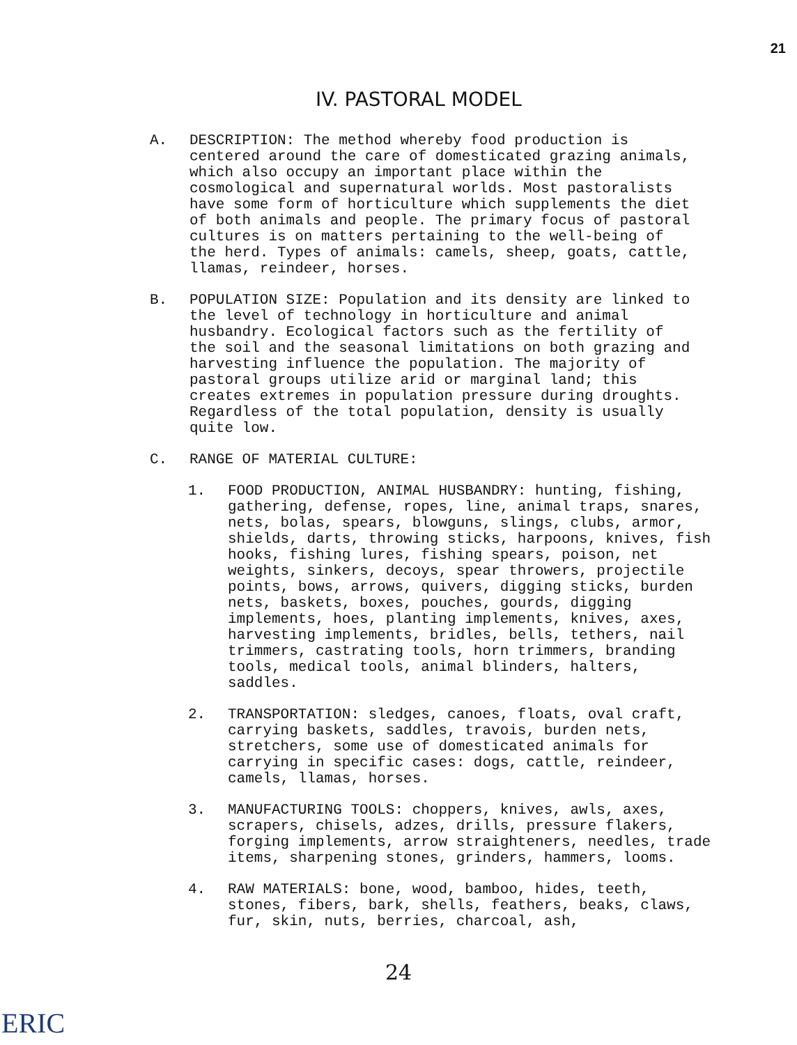21
IV. PASTORAL MODEL
A. DESCRIPTION: The method whereby food production is centered around the care of domesticated grazing animals, which also occupy an important place within the cosmological and supernatural worlds. Most pastoralists have some form of horticulture which supplements the diet of both animals and people. The primary focus of pastoral cultures is on matters pertaining to the well-being of the herd. Types of animals: camels, sheep, goats, cattle, llamas, reindeer, horses.
B. POPULATION SIZE: Population and its density are linked to the level of technology in horticulture and animal husbandry. Ecological factors such as the fertility of the soil and the seasonal limitations on both grazing and harvesting influence the population. The majority of pastoral groups utilize arid or marginal land; this creates extremes in population pressure during droughts. Regardless of the total population, density is usually quite low.
C. RANGE OF MATERIAL CULTURE:
1. FOOD PRODUCTION, ANIMAL HUSBANDRY: hunting, fishing, gathering, defense, ropes, line, animal traps, snares, nets, bolas, spears, blowguns, slings, clubs, armor, shields, darts, throwing sticks, harpoons, knives, fish hooks, fishing lures, fishing spears, poison, net weights, sinkers, decoys, spear throwers, projectile points, bows, arrows, quivers, digging sticks, burden nets, baskets, boxes, pouches, gourds, digging implements, hoes, planting implements, knives, axes, harvesting implements, bridles, bells, tethers, nail trimmers, castrating tools, horn trimmers, branding tools, medical tools, animal blinders, halters, saddles.
2. TRANSPORTATION: sledges, canoes, floats, oval craft, carrying baskets, saddles, travois, burden nets, stretchers, some use of domesticated animals for carrying in specific cases: dogs, cattle, reindeer, camels, llamas, horses.
3. MANUFACTURING TOOLS: choppers, knives, awls, axes, scrapers, chisels, adzes, drills, pressure flakers, forging implements, arrow straighteners, needles, trade items, sharpening stones, grinders, hammers, looms.
4. RAW MATERIALS: bone, wood, bamboo, hides, teeth, stones, fibers, bark, shells, feathers, beaks, claws, fur, skin, nuts, berries, charcoal, ash,
24
ERIC